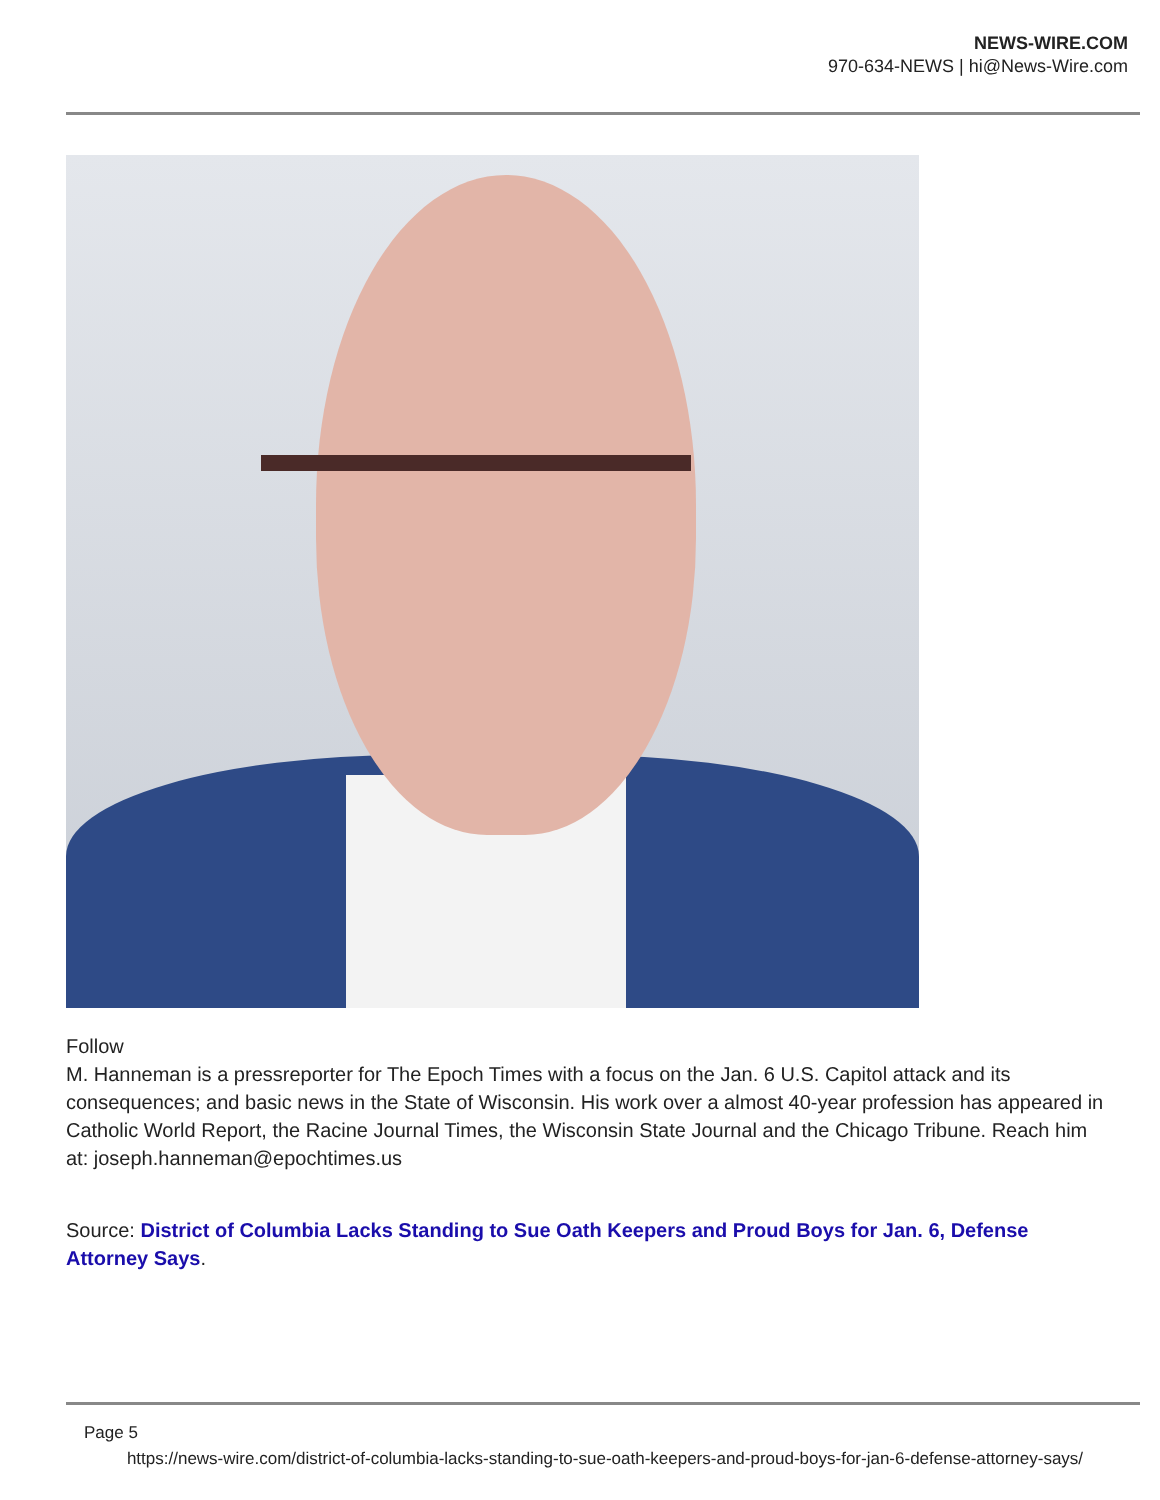NEWS-WIRE.COM
970-634-NEWS | hi@News-Wire.com
Follow
M. Hanneman is a pressreporter for The Epoch Times with a focus on the Jan. 6 U.S. Capitol attack and its consequences; and basic news in the State of Wisconsin. His work over a almost 40-year profession has appeared in Catholic World Report, the Racine Journal Times, the Wisconsin State Journal and the Chicago Tribune. Reach him at: joseph.hanneman@epochtimes.us
Source: District of Columbia Lacks Standing to Sue Oath Keepers and Proud Boys for Jan. 6, Defense Attorney Says.
Page 5
https://news-wire.com/district-of-columbia-lacks-standing-to-sue-oath-keepers-and-proud-boys-for-jan-6-defense-attorney-says/